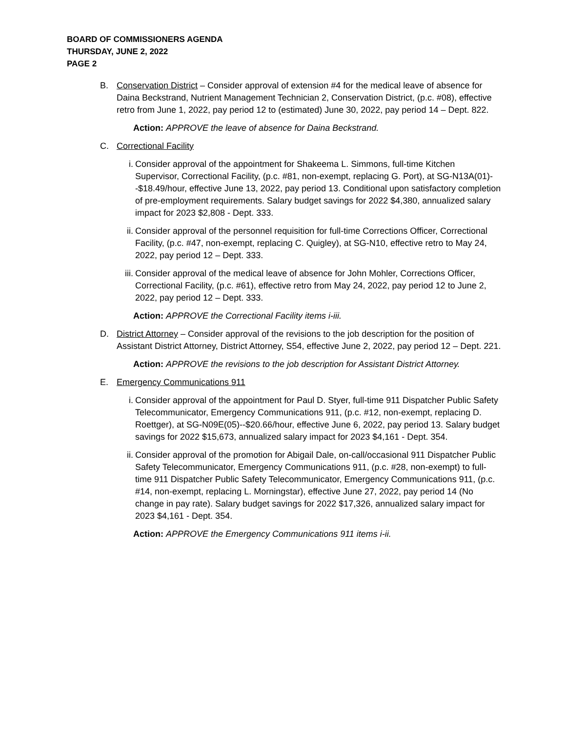BOARD OF COMMISSIONERS AGENDA
THURSDAY, JUNE 2, 2022
PAGE 2
B. Conservation District – Consider approval of extension #4 for the medical leave of absence for Daina Beckstrand, Nutrient Management Technician 2, Conservation District, (p.c. #08), effective retro from June 1, 2022, pay period 12 to (estimated) June 30, 2022, pay period 14 – Dept. 822.
Action: APPROVE the leave of absence for Daina Beckstrand.
C. Correctional Facility
i. Consider approval of the appointment for Shakeema L. Simmons, full-time Kitchen Supervisor, Correctional Facility, (p.c. #81, non-exempt, replacing G. Port), at SG-N13A(01)--$18.49/hour, effective June 13, 2022, pay period 13. Conditional upon satisfactory completion of pre-employment requirements. Salary budget savings for 2022 $4,380, annualized salary impact for 2023 $2,808 - Dept. 333.
ii. Consider approval of the personnel requisition for full-time Corrections Officer, Correctional Facility, (p.c. #47, non-exempt, replacing C. Quigley), at SG-N10, effective retro to May 24, 2022, pay period 12 – Dept. 333.
iii. Consider approval of the medical leave of absence for John Mohler, Corrections Officer, Correctional Facility, (p.c. #61), effective retro from May 24, 2022, pay period 12 to June 2, 2022, pay period 12 – Dept. 333.
Action: APPROVE the Correctional Facility items i-iii.
D. District Attorney – Consider approval of the revisions to the job description for the position of Assistant District Attorney, District Attorney, S54, effective June 2, 2022, pay period 12 – Dept. 221.
Action: APPROVE the revisions to the job description for Assistant District Attorney.
E. Emergency Communications 911
i. Consider approval of the appointment for Paul D. Styer, full-time 911 Dispatcher Public Safety Telecommunicator, Emergency Communications 911, (p.c. #12, non-exempt, replacing D. Roettger), at SG-N09E(05)--$20.66/hour, effective June 6, 2022, pay period 13. Salary budget savings for 2022 $15,673, annualized salary impact for 2023 $4,161 - Dept. 354.
ii. Consider approval of the promotion for Abigail Dale, on-call/occasional 911 Dispatcher Public Safety Telecommunicator, Emergency Communications 911, (p.c. #28, non-exempt) to full-time 911 Dispatcher Public Safety Telecommunicator, Emergency Communications 911, (p.c. #14, non-exempt, replacing L. Morningstar), effective June 27, 2022, pay period 14 (No change in pay rate). Salary budget savings for 2022 $17,326, annualized salary impact for 2023 $4,161 - Dept. 354.
Action: APPROVE the Emergency Communications 911 items i-ii.